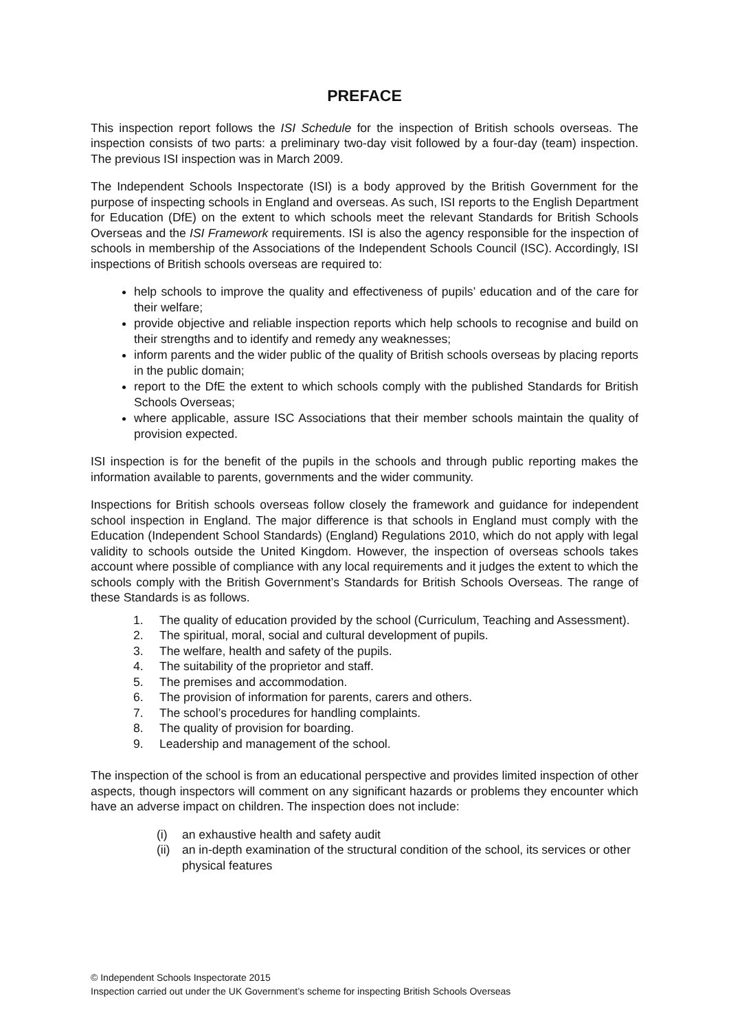PREFACE
This inspection report follows the ISI Schedule for the inspection of British schools overseas. The inspection consists of two parts: a preliminary two-day visit followed by a four-day (team) inspection. The previous ISI inspection was in March 2009.
The Independent Schools Inspectorate (ISI) is a body approved by the British Government for the purpose of inspecting schools in England and overseas. As such, ISI reports to the English Department for Education (DfE) on the extent to which schools meet the relevant Standards for British Schools Overseas and the ISI Framework requirements. ISI is also the agency responsible for the inspection of schools in membership of the Associations of the Independent Schools Council (ISC). Accordingly, ISI inspections of British schools overseas are required to:
help schools to improve the quality and effectiveness of pupils’ education and of the care for their welfare;
provide objective and reliable inspection reports which help schools to recognise and build on their strengths and to identify and remedy any weaknesses;
inform parents and the wider public of the quality of British schools overseas by placing reports in the public domain;
report to the DfE the extent to which schools comply with the published Standards for British Schools Overseas;
where applicable, assure ISC Associations that their member schools maintain the quality of provision expected.
ISI inspection is for the benefit of the pupils in the schools and through public reporting makes the information available to parents, governments and the wider community.
Inspections for British schools overseas follow closely the framework and guidance for independent school inspection in England. The major difference is that schools in England must comply with the Education (Independent School Standards) (England) Regulations 2010, which do not apply with legal validity to schools outside the United Kingdom. However, the inspection of overseas schools takes account where possible of compliance with any local requirements and it judges the extent to which the schools comply with the British Government’s Standards for British Schools Overseas. The range of these Standards is as follows.
1. The quality of education provided by the school (Curriculum, Teaching and Assessment).
2. The spiritual, moral, social and cultural development of pupils.
3. The welfare, health and safety of the pupils.
4. The suitability of the proprietor and staff.
5. The premises and accommodation.
6. The provision of information for parents, carers and others.
7. The school’s procedures for handling complaints.
8. The quality of provision for boarding.
9. Leadership and management of the school.
The inspection of the school is from an educational perspective and provides limited inspection of other aspects, though inspectors will comment on any significant hazards or problems they encounter which have an adverse impact on children. The inspection does not include:
(i) an exhaustive health and safety audit
(ii) an in-depth examination of the structural condition of the school, its services or other physical features
© Independent Schools Inspectorate 2015
Inspection carried out under the UK Government’s scheme for inspecting British Schools Overseas